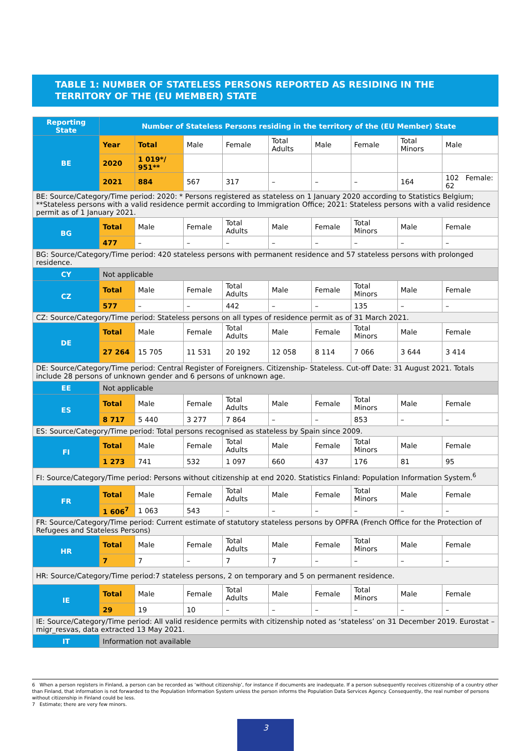TABLE 1: NUMBER OF STATELESS PERSONS REPORTED AS RESIDING IN THE TERRITORY OF THE (EU MEMBER) STATE
| Reporting State | Number of Stateless Persons residing in the territory of the (EU Member) State | | | | | | | | |
| --- | --- | --- | --- | --- | --- | --- | --- | --- | --- |
| BE | Year | Total | Male | Female | Total Adults | Male | Female | Total Minors | Male |
| | 2020 | 1 019*/ 951** | | | | | | | |
| | 2021 | 884 | 567 | 317 | – | – | – | 164 | 102 Female: 62 |
| BE: Source/Category/Time period: 2020: * Persons registered as stateless on 1 January 2020 according to Statistics Belgium; **Stateless persons with a valid residence permit according to Immigration Office; 2021: Stateless persons with a valid residence permit as of 1 January 2021. | | | | | | | | | |
| BG | Total | Male | Female | Total Adults | Male | Female | Total Minors | Male | Female |
| | 477 | – | – | – | – | – | – | – | – |
| BG: Source/Category/Time period: 420 stateless persons with permanent residence and 57 stateless persons with prolonged residence. | | | | | | | | | |
| CY | Not applicable | | | | | | | | |
| CZ | Total | Male | Female | Total Adults | Male | Female | Total Minors | Male | Female |
| | 577 | – | – | 442 | – | – | 135 | – | – |
| CZ: Source/Category/Time period: Stateless persons on all types of residence permit as of 31 March 2021. | | | | | | | | | |
| DE | Total | Male | Female | Total Adults | Male | Female | Total Minors | Male | Female |
| | 27 264 | 15 705 | 11 531 | 20 192 | 12 058 | 8 114 | 7 066 | 3 644 | 3 414 |
| DE: Source/Category/Time period: Central Register of Foreigners. Citizenship- Stateless. Cut-off Date: 31 August 2021. Totals include 28 persons of unknown gender and 6 persons of unknown age. | | | | | | | | | |
| EE | Not applicable | | | | | | | | |
| ES | Total | Male | Female | Total Adults | Male | Female | Total Minors | Male | Female |
| | 8 717 | 5 440 | 3 277 | 7 864 | – | – | 853 | – | – |
| ES: Source/Category/Time period: Total persons recognised as stateless by Spain since 2009. | | | | | | | | | |
| FI | Total | Male | Female | Total Adults | Male | Female | Total Minors | Male | Female |
| | 1 273 | 741 | 532 | 1 097 | 660 | 437 | 176 | 81 | 95 |
| FI: Source/Category/Time period: Persons without citizenship at end 2020. Statistics Finland: Population Information System.<sup>6</sup> | | | | | | | | | |
| FR | Total | Male | Female | Total Adults | Male | Female | Total Minors | Male | Female |
| | 1 606<sup>7</sup> | 1 063 | 543 | – | – | – | – | – | – |
| FR: Source/Category/Time period: Current estimate of statutory stateless persons by OPFRA (French Office for the Protection of Refugees and Stateless Persons) | | | | | | | | | |
| HR | Total | Male | Female | Total Adults | Male | Female | Total Minors | Male | Female |
| | 7 | 7 | – | 7 | 7 | – | – | – | – |
| HR: Source/Category/Time period:7 stateless persons, 2 on temporary and 5 on permanent residence. | | | | | | | | | |
| IE | Total | Male | Female | Total Adults | Male | Female | Total Minors | Male | Female |
| | 29 | 19 | 10 | – | – | – | – | – | – |
| IE: Source/Category/Time period: All valid residence permits with citizenship noted as ‘stateless’ on 31 December 2019. Eurostat – migr_resvas, data extracted 13 May 2021. | | | | | | | | | |
| IT | Information not available | | | | | | | | |
6 When a person registers in Finland, a person can be recorded as ‘without citizenship’, for instance if documents are inadequate. If a person subsequently receives citizenship of a country other than Finland, that information is not forwarded to the Population Information System unless the person informs the Population Data Services Agency. Consequently, the real number of persons without citizenship in Finland could be less.
7 Estimate; there are very few minors.
3